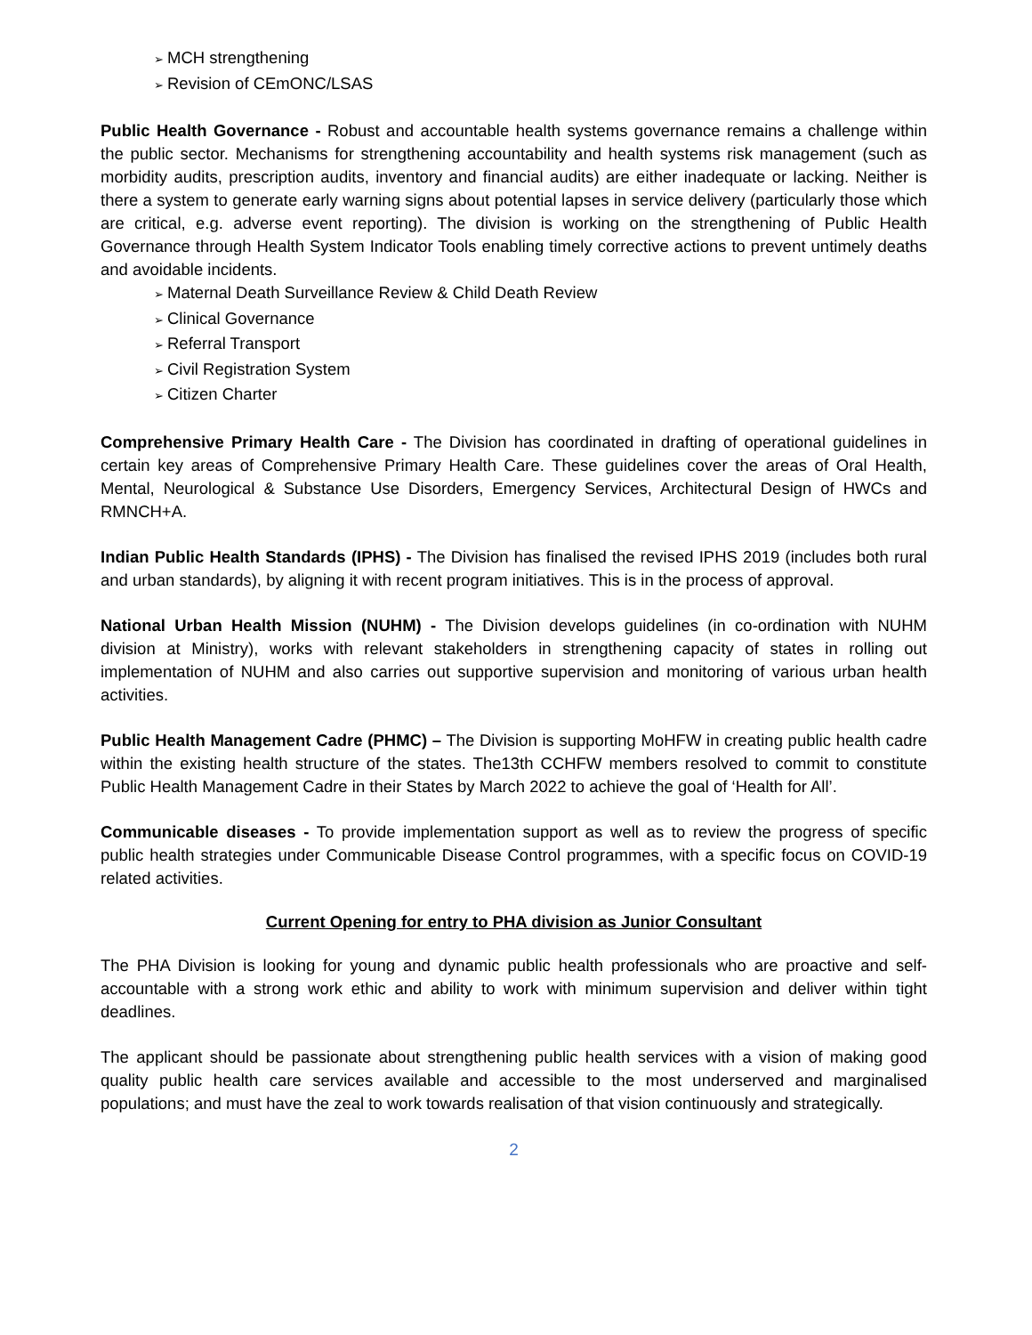➢ MCH strengthening
➢ Revision of CEmONC/LSAS
Public Health Governance - Robust and accountable health systems governance remains a challenge within the public sector. Mechanisms for strengthening accountability and health systems risk management (such as morbidity audits, prescription audits, inventory and financial audits) are either inadequate or lacking. Neither is there a system to generate early warning signs about potential lapses in service delivery (particularly those which are critical, e.g. adverse event reporting). The division is working on the strengthening of Public Health Governance through Health System Indicator Tools enabling timely corrective actions to prevent untimely deaths and avoidable incidents.
➢ Maternal Death Surveillance Review & Child Death Review
➢ Clinical Governance
➢ Referral Transport
➢ Civil Registration System
➢ Citizen Charter
Comprehensive Primary Health Care - The Division has coordinated in drafting of operational guidelines in certain key areas of Comprehensive Primary Health Care. These guidelines cover the areas of Oral Health, Mental, Neurological & Substance Use Disorders, Emergency Services, Architectural Design of HWCs and RMNCH+A.
Indian Public Health Standards (IPHS) - The Division has finalised the revised IPHS 2019 (includes both rural and urban standards), by aligning it with recent program initiatives. This is in the process of approval.
National Urban Health Mission (NUHM) - The Division develops guidelines (in co-ordination with NUHM division at Ministry), works with relevant stakeholders in strengthening capacity of states in rolling out implementation of NUHM and also carries out supportive supervision and monitoring of various urban health activities.
Public Health Management Cadre (PHMC) – The Division is supporting MoHFW in creating public health cadre within the existing health structure of the states. The13th CCHFW members resolved to commit to constitute Public Health Management Cadre in their States by March 2022 to achieve the goal of ‘Health for All’.
Communicable diseases - To provide implementation support as well as to review the progress of specific public health strategies under Communicable Disease Control programmes, with a specific focus on COVID-19 related activities.
Current Opening for entry to PHA division as Junior Consultant
The PHA Division is looking for young and dynamic public health professionals who are proactive and self-accountable with a strong work ethic and ability to work with minimum supervision and deliver within tight deadlines.
The applicant should be passionate about strengthening public health services with a vision of making good quality public health care services available and accessible to the most underserved and marginalised populations; and must have the zeal to work towards realisation of that vision continuously and strategically.
2